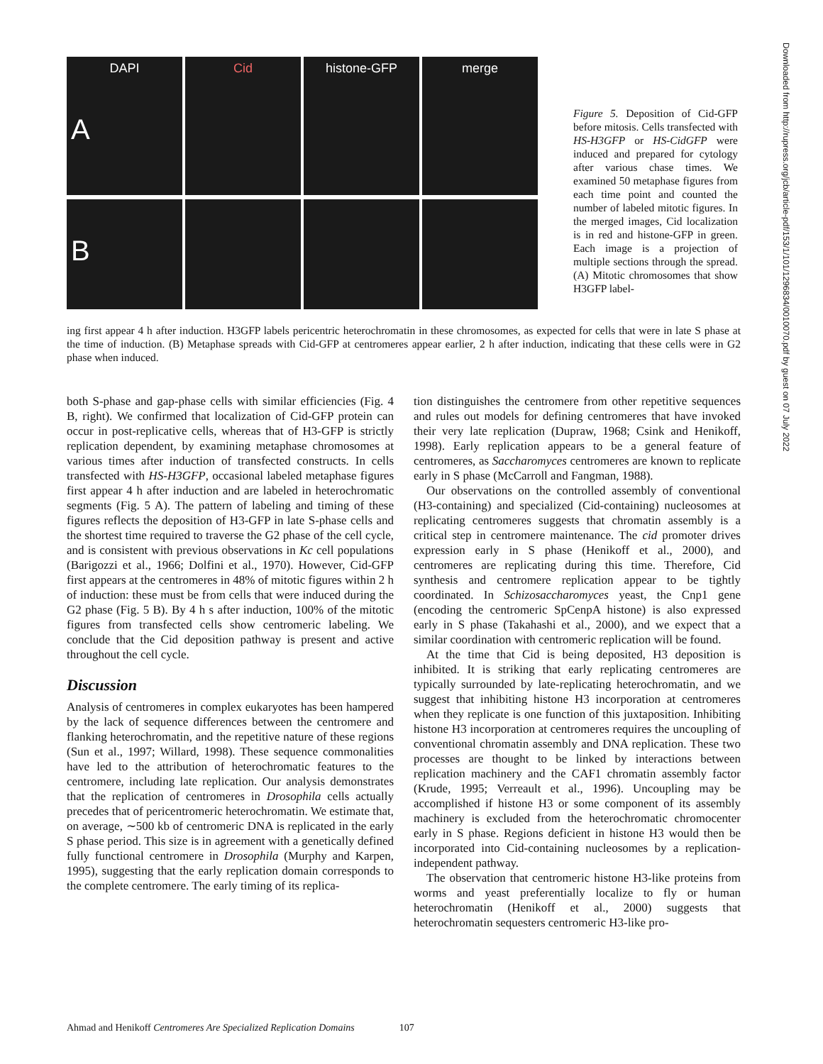DAPI
A
Cid
histone-GFP
merge
B
Figure 5. Deposition of Cid-GFP before mitosis. Cells transfected with HS-H3GFP or HS-CidGFP were induced and prepared for cytology after various chase times. We examined 50 metaphase figures from each time point and counted the number of labeled mitotic figures. In the merged images, Cid localization is in red and histone-GFP in green. Each image is a projection of multiple sections through the spread. (A) Mitotic chromosomes that show H3GFP label-
ing first appear 4 h after induction. H3GFP labels pericentric heterochromatin in these chromosomes, as expected for cells that were in late S phase at the time of induction. (B) Metaphase spreads with Cid-GFP at centromeres appear earlier, 2 h after induction, indicating that these cells were in G2 phase when induced.
both S-phase and gap-phase cells with similar efficiencies (Fig. 4 B, right). We confirmed that localization of Cid-GFP protein can occur in post-replicative cells, whereas that of H3-GFP is strictly replication dependent, by examining metaphase chromosomes at various times after induction of transfected constructs. In cells transfected with HS-H3GFP, occasional labeled metaphase figures first appear 4 h after induction and are labeled in heterochromatic segments (Fig. 5 A). The pattern of labeling and timing of these figures reflects the deposition of H3-GFP in late S-phase cells and the shortest time required to traverse the G2 phase of the cell cycle, and is consistent with previous observations in Kc cell populations (Barigozzi et al., 1966; Dolfini et al., 1970). However, Cid-GFP first appears at the centromeres in 48% of mitotic figures within 2 h of induction: these must be from cells that were induced during the G2 phase (Fig. 5 B). By 4 h s after induction, 100% of the mitotic figures from transfected cells show centromeric labeling. We conclude that the Cid deposition pathway is present and active throughout the cell cycle.
Discussion
Analysis of centromeres in complex eukaryotes has been hampered by the lack of sequence differences between the centromere and flanking heterochromatin, and the repetitive nature of these regions (Sun et al., 1997; Willard, 1998). These sequence commonalities have led to the attribution of heterochromatic features to the centromere, including late replication. Our analysis demonstrates that the replication of centromeres in Drosophila cells actually precedes that of pericentromeric heterochromatin. We estimate that, on average, ∼500 kb of centromeric DNA is replicated in the early S phase period. This size is in agreement with a genetically defined fully functional centromere in Drosophila (Murphy and Karpen, 1995), suggesting that the early replication domain corresponds to the complete centromere. The early timing of its replica-
tion distinguishes the centromere from other repetitive sequences and rules out models for defining centromeres that have invoked their very late replication (Dupraw, 1968; Csink and Henikoff, 1998). Early replication appears to be a general feature of centromeres, as Saccharomyces centromeres are known to replicate early in S phase (McCarroll and Fangman, 1988).
Our observations on the controlled assembly of conventional (H3-containing) and specialized (Cid-containing) nucleosomes at replicating centromeres suggests that chromatin assembly is a critical step in centromere maintenance. The cid promoter drives expression early in S phase (Henikoff et al., 2000), and centromeres are replicating during this time. Therefore, Cid synthesis and centromere replication appear to be tightly coordinated. In Schizosaccharomyces yeast, the Cnp1 gene (encoding the centromeric SpCenpA histone) is also expressed early in S phase (Takahashi et al., 2000), and we expect that a similar coordination with centromeric replication will be found.
At the time that Cid is being deposited, H3 deposition is inhibited. It is striking that early replicating centromeres are typically surrounded by late-replicating heterochromatin, and we suggest that inhibiting histone H3 incorporation at centromeres when they replicate is one function of this juxtaposition. Inhibiting histone H3 incorporation at centromeres requires the uncoupling of conventional chromatin assembly and DNA replication. These two processes are thought to be linked by interactions between replication machinery and the CAF1 chromatin assembly factor (Krude, 1995; Verreault et al., 1996). Uncoupling may be accomplished if histone H3 or some component of its assembly machinery is excluded from the heterochromatic chromocenter early in S phase. Regions deficient in histone H3 would then be incorporated into Cid-containing nucleosomes by a replication-independent pathway.
The observation that centromeric histone H3-like proteins from worms and yeast preferentially localize to fly or human heterochromatin (Henikoff et al., 2000) suggests that heterochromatin sequesters centromeric H3-like pro-
Ahmad and Henikoff Centromeres Are Specialized Replication Domains 107
Downloaded from http://rupress.org/jcb/article-pdf/153/1/101/1296834/0010070.pdf by guest on 07 July 2022